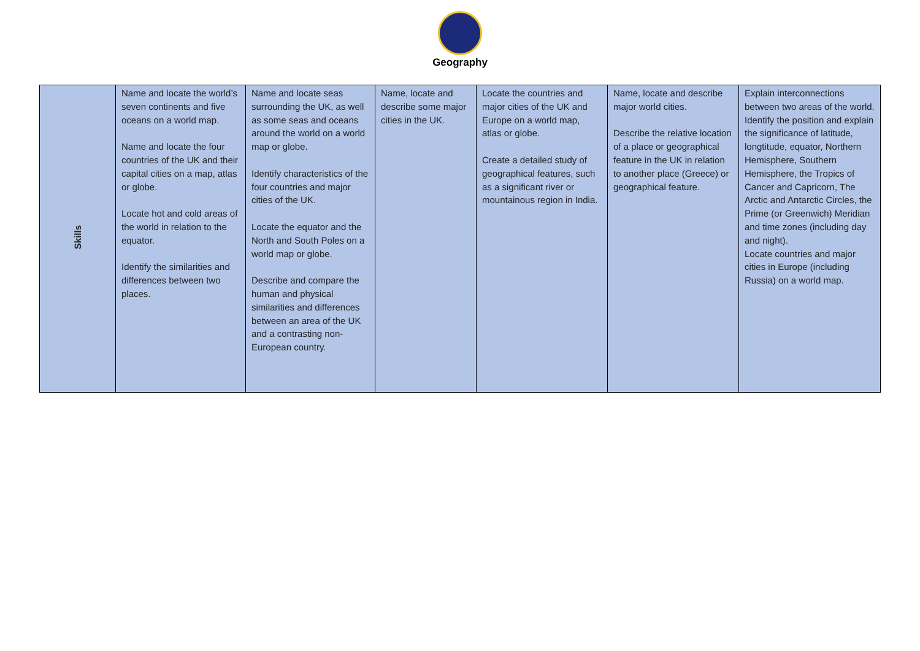Geography
| Skills | Name and locate the world’s seven continents and five oceans on a world map. Name and locate the four countries of the UK and their capital cities on a map, atlas or globe. Locate hot and cold areas of the world in relation to the equator. Identify the similarities and differences between two places. | Name and locate seas surrounding the UK, as well as some seas and oceans around the world on a world map or globe. Identify characteristics of the four countries and major cities of the UK. Locate the equator and the North and South Poles on a world map or globe. Describe and compare the human and physical similarities and differences between an area of the UK and a contrasting non-European country. | Name, locate and describe some major cities in the UK. | Locate the countries and major cities of the UK and Europe on a world map, atlas or globe. Create a detailed study of geographical features, such as a significant river or mountainous region in India. | Name, locate and describe major world cities. Describe the relative location of a place or geographical feature in the UK in relation to another place (Greece) or geographical feature. | Explain interconnections between two areas of the world. Identify the position and explain the significance of latitude, longtitude, equator, Northern Hemisphere, Southern Hemisphere, the Tropics of Cancer and Capricorn, The Arctic and Antarctic Circles, the Prime (or Greenwich) Meridian and time zones (including day and night). Locate countries and major cities in Europe (including Russia) on a world map. |